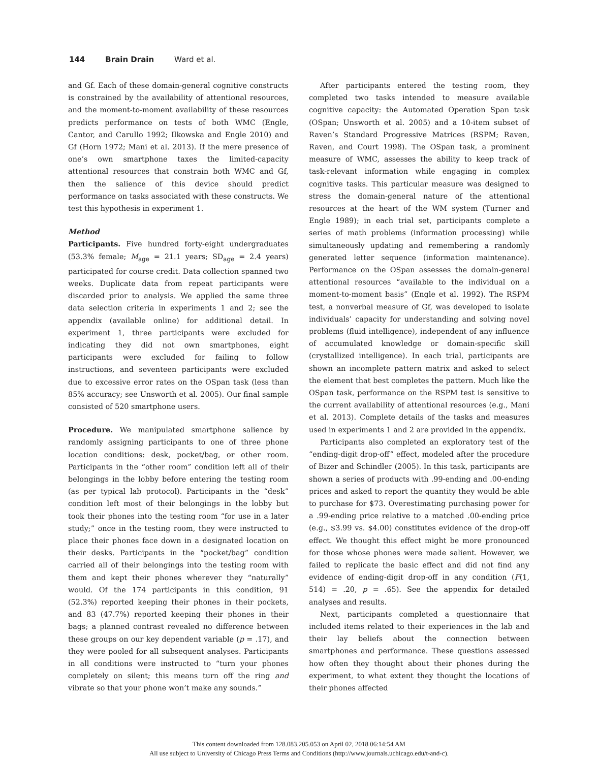144 Brain Drain Ward et al.
and Gf. Each of these domain-general cognitive constructs is constrained by the availability of attentional resources, and the moment-to-moment availability of these resources predicts performance on tests of both WMC (Engle, Cantor, and Carullo 1992; Ilkowska and Engle 2010) and Gf (Horn 1972; Mani et al. 2013). If the mere presence of one’s own smartphone taxes the limited-capacity attentional resources that constrain both WMC and Gf, then the salience of this device should predict performance on tasks associated with these constructs. We test this hypothesis in experiment 1.
Method
Participants. Five hundred forty-eight undergraduates (53.3% female; M<sub>age</sub> = 21.1 years; SD<sub>age</sub> = 2.4 years) participated for course credit. Data collection spanned two weeks. Duplicate data from repeat participants were discarded prior to analysis. We applied the same three data selection criteria in experiments 1 and 2; see the appendix (available online) for additional detail. In experiment 1, three participants were excluded for indicating they did not own smartphones, eight participants were excluded for failing to follow instructions, and seventeen participants were excluded due to excessive error rates on the OSpan task (less than 85% accuracy; see Unsworth et al. 2005). Our final sample consisted of 520 smartphone users.
Procedure. We manipulated smartphone salience by randomly assigning participants to one of three phone location conditions: desk, pocket/bag, or other room. Participants in the “other room” condition left all of their belongings in the lobby before entering the testing room (as per typical lab protocol). Participants in the “desk” condition left most of their belongings in the lobby but took their phones into the testing room “for use in a later study;” once in the testing room, they were instructed to place their phones face down in a designated location on their desks. Participants in the “pocket/bag” condition carried all of their belongings into the testing room with them and kept their phones wherever they “naturally” would. Of the 174 participants in this condition, 91 (52.3%) reported keeping their phones in their pockets, and 83 (47.7%) reported keeping their phones in their bags; a planned contrast revealed no difference between these groups on our key dependent variable (p = .17), and they were pooled for all subsequent analyses. Participants in all conditions were instructed to “turn your phones completely on silent; this means turn off the ring and vibrate so that your phone won’t make any sounds.”
After participants entered the testing room, they completed two tasks intended to measure available cognitive capacity: the Automated Operation Span task (OSpan; Unsworth et al. 2005) and a 10-item subset of Raven’s Standard Progressive Matrices (RSPM; Raven, Raven, and Court 1998). The OSpan task, a prominent measure of WMC, assesses the ability to keep track of task-relevant information while engaging in complex cognitive tasks. This particular measure was designed to stress the domain-general nature of the attentional resources at the heart of the WM system (Turner and Engle 1989); in each trial set, participants complete a series of math problems (information processing) while simultaneously updating and remembering a randomly generated letter sequence (information maintenance). Performance on the OSpan assesses the domain-general attentional resources “available to the individual on a moment-to-moment basis” (Engle et al. 1992). The RSPM test, a nonverbal measure of Gf, was developed to isolate individuals’ capacity for understanding and solving novel problems (fluid intelligence), independent of any influence of accumulated knowledge or domain-specific skill (crystallized intelligence). In each trial, participants are shown an incomplete pattern matrix and asked to select the element that best completes the pattern. Much like the OSpan task, performance on the RSPM test is sensitive to the current availability of attentional resources (e.g., Mani et al. 2013). Complete details of the tasks and measures used in experiments 1 and 2 are provided in the appendix.
Participants also completed an exploratory test of the “ending-digit drop-off” effect, modeled after the procedure of Bizer and Schindler (2005). In this task, participants are shown a series of products with .99-ending and .00-ending prices and asked to report the quantity they would be able to purchase for $73. Overestimating purchasing power for a .99-ending price relative to a matched .00-ending price (e.g., $3.99 vs. $4.00) constitutes evidence of the drop-off effect. We thought this effect might be more pronounced for those whose phones were made salient. However, we failed to replicate the basic effect and did not find any evidence of ending-digit drop-off in any condition (F(1, 514) = .20, p = .65). See the appendix for detailed analyses and results.
Next, participants completed a questionnaire that included items related to their experiences in the lab and their lay beliefs about the connection between smartphones and performance. These questions assessed how often they thought about their phones during the experiment, to what extent they thought the locations of their phones affected
This content downloaded from 128.083.205.053 on April 02, 2018 06:14:54 AM
All use subject to University of Chicago Press Terms and Conditions (http://www.journals.uchicago.edu/t-and-c).